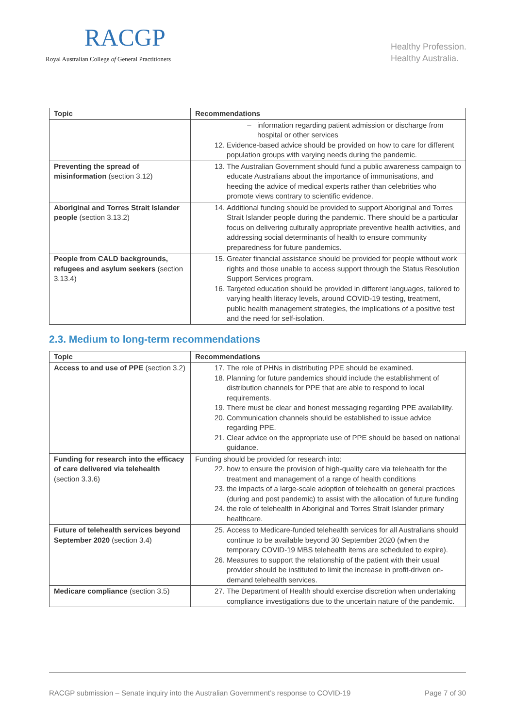RACGP
Royal Australian College of General Practitioners
Healthy Profession.
Healthy Australia.
| Topic | Recommendations |
| --- | --- |
| | information regarding patient admission or discharge from hospital or other services 12. Evidence-based advice should be provided on how to care for different population groups with varying needs during the pandemic. |
| Preventing the spread of misinformation (section 3.12) | 13. The Australian Government should fund a public awareness campaign to educate Australians about the importance of immunisations, and heeding the advice of medical experts rather than celebrities who promote views contrary to scientific evidence. |
| Aboriginal and Torres Strait Islander people (section 3.13.2) | 14. Additional funding should be provided to support Aboriginal and Torres Strait Islander people during the pandemic. There should be a particular focus on delivering culturally appropriate preventive health activities, and addressing social determinants of health to ensure community preparedness for future pandemics. |
| People from CALD backgrounds, refugees and asylum seekers (section 3.13.4) | 15. Greater financial assistance should be provided for people without work rights and those unable to access support through the Status Resolution Support Services program. 16. Targeted education should be provided in different languages, tailored to varying health literacy levels, around COVID-19 testing, treatment, public health management strategies, the implications of a positive test and the need for self-isolation. |
2.3. Medium to long-term recommendations
| Topic | Recommendations |
| --- | --- |
| Access to and use of PPE (section 3.2) | 17. The role of PHNs in distributing PPE should be examined. 18. Planning for future pandemics should include the establishment of distribution channels for PPE that are able to respond to local requirements. 19. There must be clear and honest messaging regarding PPE availability. 20. Communication channels should be established to issue advice regarding PPE. 21. Clear advice on the appropriate use of PPE should be based on national guidance. |
| Funding for research into the efficacy of care delivered via telehealth (section 3.3.6) | Funding should be provided for research into: 22. how to ensure the provision of high-quality care via telehealth for the treatment and management of a range of health conditions 23. the impacts of a large-scale adoption of telehealth on general practices (during and post pandemic) to assist with the allocation of future funding 24. the role of telehealth in Aboriginal and Torres Strait Islander primary healthcare. |
| Future of telehealth services beyond September 2020 (section 3.4) | 25. Access to Medicare-funded telehealth services for all Australians should continue to be available beyond 30 September 2020 (when the temporary COVID-19 MBS telehealth items are scheduled to expire). 26. Measures to support the relationship of the patient with their usual provider should be instituted to limit the increase in profit-driven on-demand telehealth services. |
| Medicare compliance (section 3.5) | 27. The Department of Health should exercise discretion when undertaking compliance investigations due to the uncertain nature of the pandemic. |
RACGP submission – Senate inquiry into the Australian Government’s response to COVID-19 Page 7 of 30